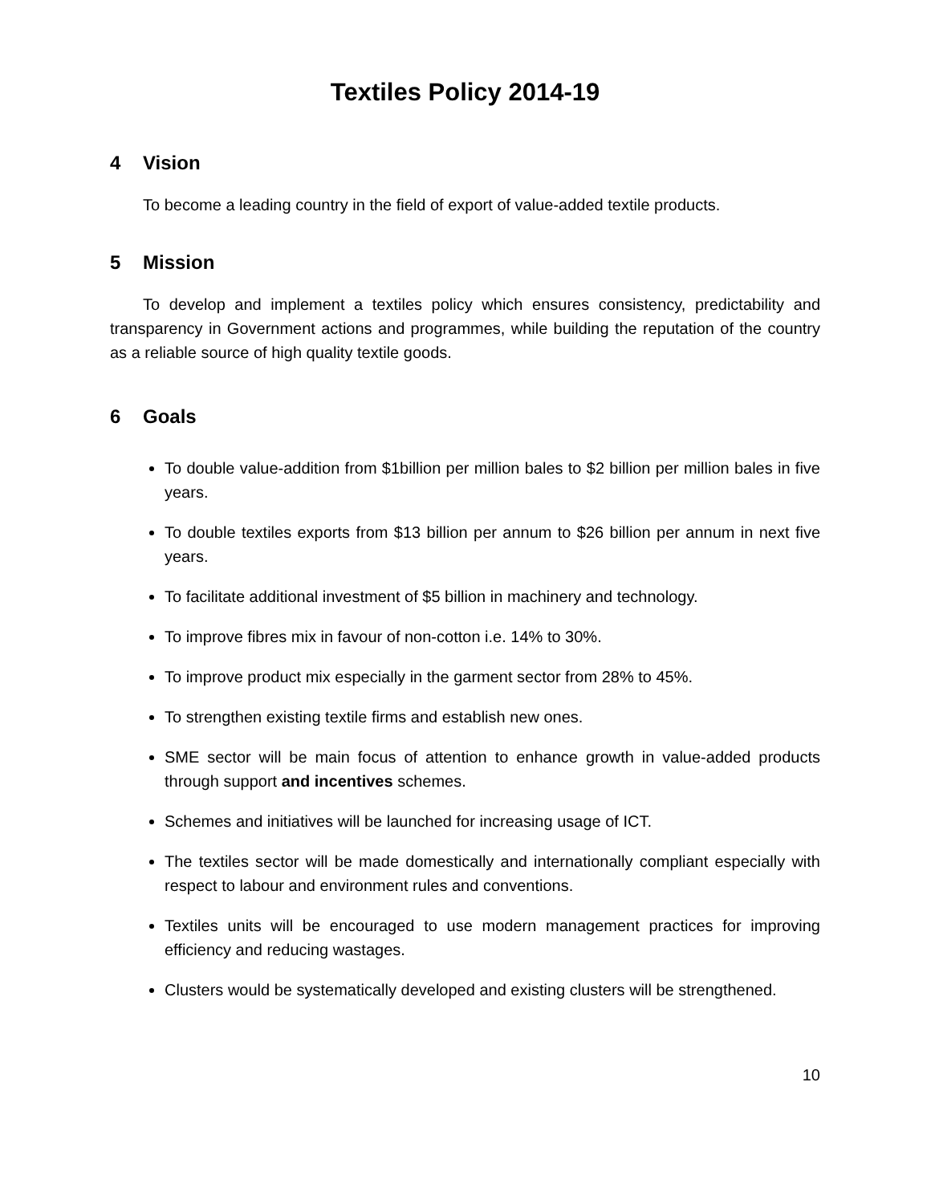Textiles Policy 2014-19
4 Vision
To become a leading country in the field of export of value-added textile products.
5 Mission
To develop and implement a textiles policy which ensures consistency, predictability and transparency in Government actions and programmes, while building the reputation of the country as a reliable source of high quality textile goods.
6 Goals
To double value-addition from $1billion per million bales to $2 billion per million bales in five years.
To double textiles exports from $13 billion per annum to $26 billion per annum in next five years.
To facilitate additional investment of $5 billion in machinery and technology.
To improve fibres mix in favour of non-cotton i.e. 14% to 30%.
To improve product mix especially in the garment sector from 28% to 45%.
To strengthen existing textile firms and establish new ones.
SME sector will be main focus of attention to enhance growth in value-added products through support and incentives schemes.
Schemes and initiatives will be launched for increasing usage of ICT.
The textiles sector will be made domestically and internationally compliant especially with respect to labour and environment rules and conventions.
Textiles units will be encouraged to use modern management practices for improving efficiency and reducing wastages.
Clusters would be systematically developed and existing clusters will be strengthened.
10